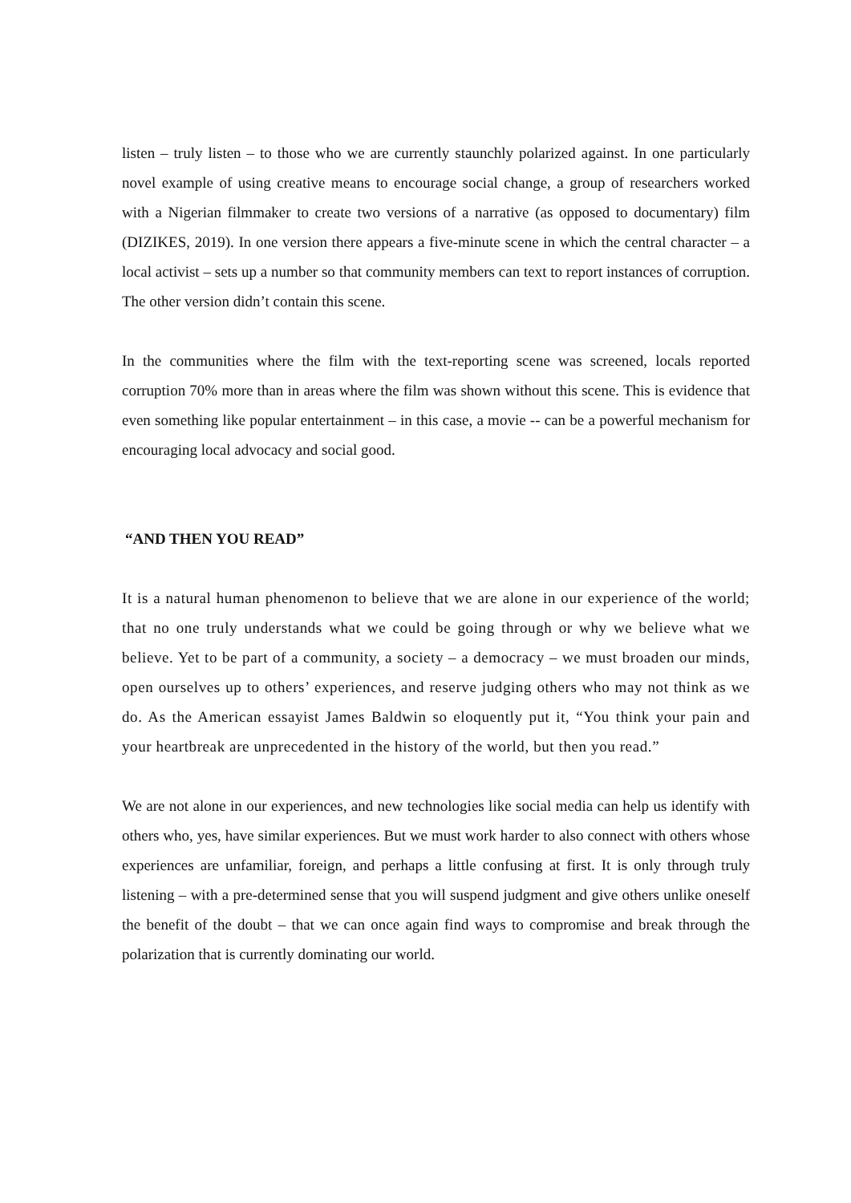listen – truly listen – to those who we are currently staunchly polarized against. In one particularly novel example of using creative means to encourage social change, a group of researchers worked with a Nigerian filmmaker to create two versions of a narrative (as opposed to documentary) film (DIZIKES, 2019). In one version there appears a five-minute scene in which the central character – a local activist – sets up a number so that community members can text to report instances of corruption. The other version didn’t contain this scene.
In the communities where the film with the text-reporting scene was screened, locals reported corruption 70% more than in areas where the film was shown without this scene. This is evidence that even something like popular entertainment – in this case, a movie -- can be a powerful mechanism for encouraging local advocacy and social good.
“AND THEN YOU READ”
It is a natural human phenomenon to believe that we are alone in our experience of the world; that no one truly understands what we could be going through or why we believe what we believe. Yet to be part of a community, a society – a democracy – we must broaden our minds, open ourselves up to others’ experiences, and reserve judging others who may not think as we do. As the American essayist James Baldwin so eloquently put it, “You think your pain and your heartbreak are unprecedented in the history of the world, but then you read.”
We are not alone in our experiences, and new technologies like social media can help us identify with others who, yes, have similar experiences. But we must work harder to also connect with others whose experiences are unfamiliar, foreign, and perhaps a little confusing at first. It is only through truly listening – with a pre-determined sense that you will suspend judgment and give others unlike oneself the benefit of the doubt – that we can once again find ways to compromise and break through the polarization that is currently dominating our world.